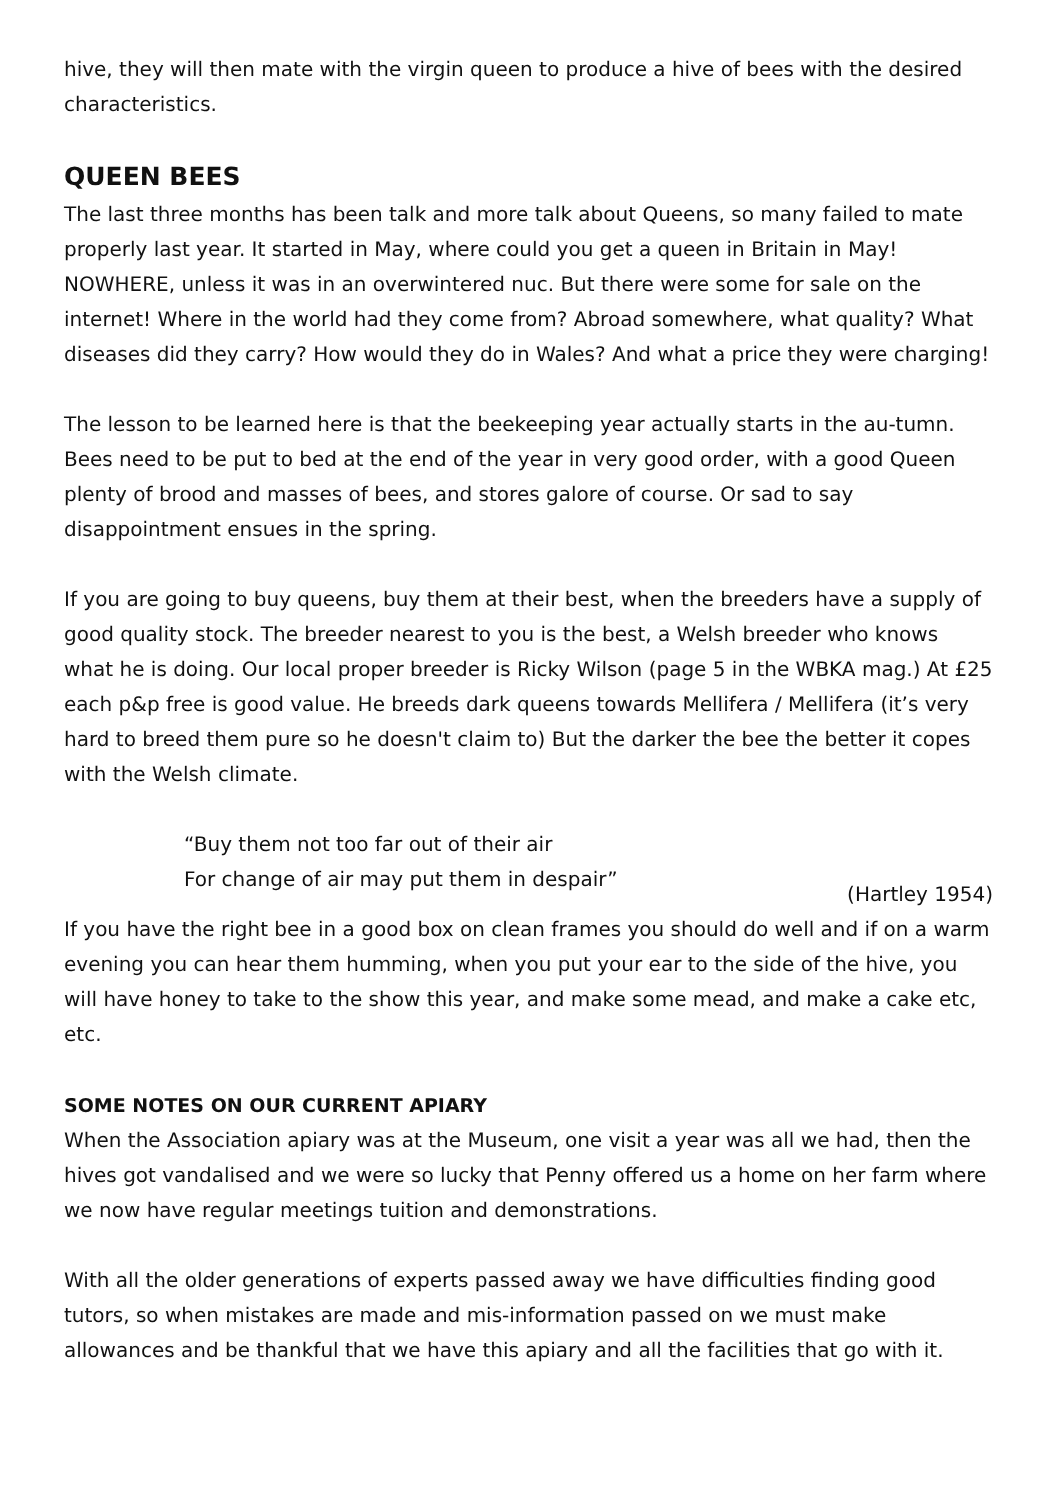hive, they will then mate with the virgin queen to produce a hive of bees with the desired characteristics.
QUEEN BEES
The last three months has been talk and more talk about Queens, so many failed to mate properly last year. It started in May, where could you get a queen in Britain in May! NOWHERE, unless it was in an overwintered nuc. But there were some for sale on the internet! Where in the world had they come from? Abroad somewhere, what quality? What diseases did they carry? How would they do in Wales? And what a price they were charging!
The lesson to be learned here is that the beekeeping year actually starts in the au-tumn. Bees need to be put to bed at the end of the year in very good order, with a good Queen plenty of brood and masses of bees, and stores galore of course. Or sad to say disappointment ensues in the spring.
If you are going to buy queens, buy them at their best, when the breeders have a supply of good quality stock. The breeder nearest to you is the best, a Welsh breeder who knows what he is doing. Our local proper breeder is Ricky Wilson (page 5 in the WBKA mag.) At £25 each p&p free is good value. He breeds dark queens towards Mellifera / Mellifera (it’s very hard to breed them pure so he doesn't claim to) But the darker the bee the better it copes with the Welsh climate.
“Buy them not too far out of their air
For change of air may put them in despair”
(Hartley 1954)
If you have the right bee in a good box on clean frames you should do well and if on a warm evening you can hear them humming, when you put your ear to the side of the hive, you will have honey to take to the show this year, and make some mead, and make a cake etc, etc.
SOME NOTES ON OUR CURRENT APIARY
When the Association apiary was at the Museum, one visit a year was all we had, then the hives got vandalised and we were so lucky that Penny offered us a home on her farm where we now have regular meetings tuition and demonstrations.
With all the older generations of experts passed away we have difficulties finding good tutors, so when mistakes are made and mis-information passed on we must make allowances and be thankful that we have this apiary and all the facilities that go with it.